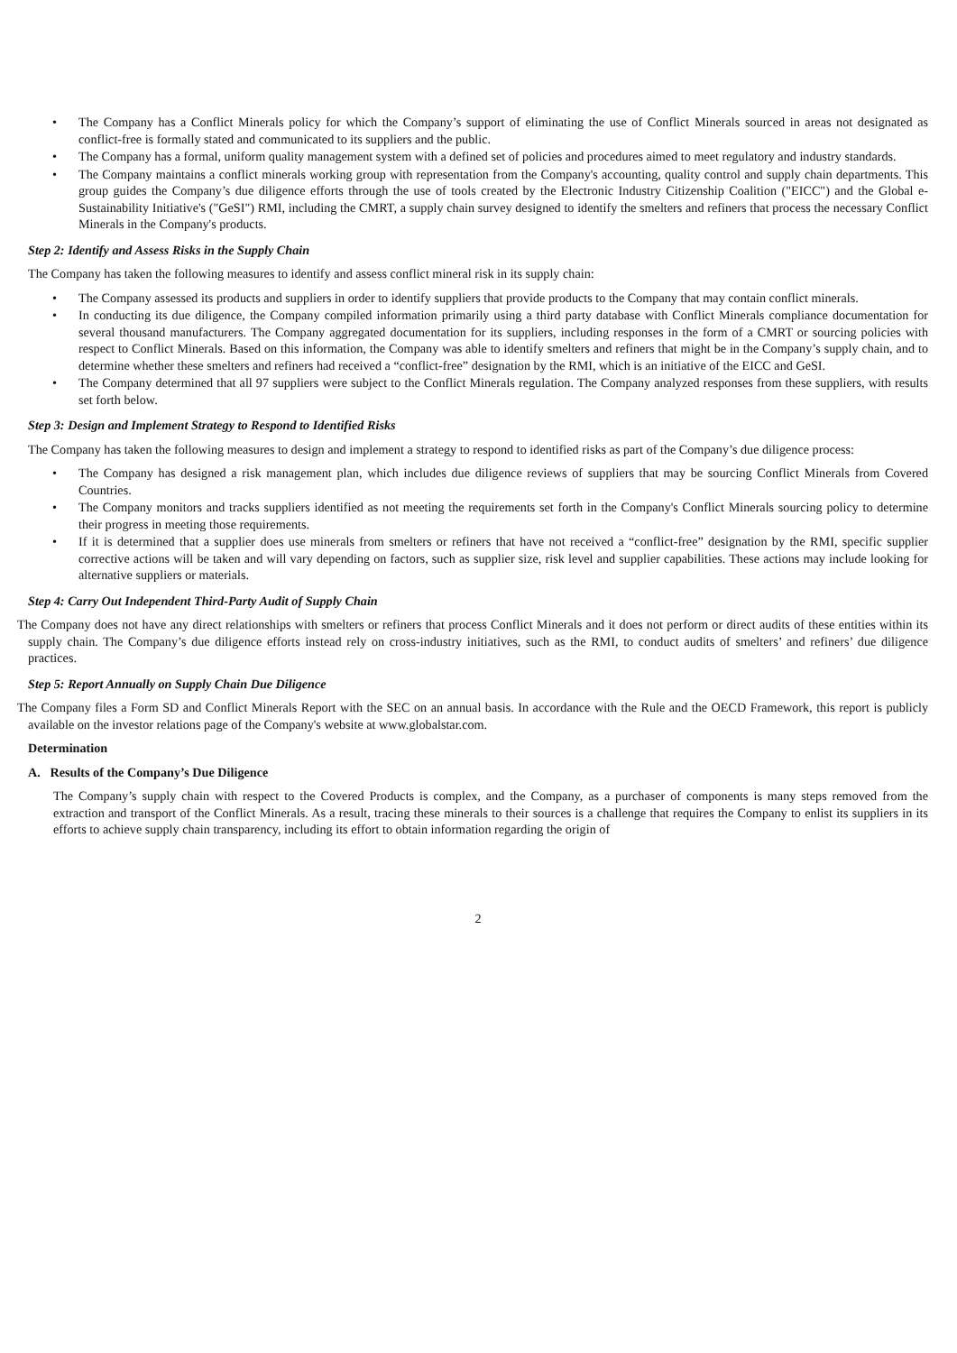• The Company has a Conflict Minerals policy for which the Company’s support of eliminating the use of Conflict Minerals sourced in areas not designated as conflict-free is formally stated and communicated to its suppliers and the public.
• The Company has a formal, uniform quality management system with a defined set of policies and procedures aimed to meet regulatory and industry standards.
• The Company maintains a conflict minerals working group with representation from the Company's accounting, quality control and supply chain departments. This group guides the Company’s due diligence efforts through the use of tools created by the Electronic Industry Citizenship Coalition ("EICC") and the Global e-Sustainability Initiative's ("GeSI") RMI, including the CMRT, a supply chain survey designed to identify the smelters and refiners that process the necessary Conflict Minerals in the Company's products.
Step 2: Identify and Assess Risks in the Supply Chain
The Company has taken the following measures to identify and assess conflict mineral risk in its supply chain:
• The Company assessed its products and suppliers in order to identify suppliers that provide products to the Company that may contain conflict minerals.
• In conducting its due diligence, the Company compiled information primarily using a third party database with Conflict Minerals compliance documentation for several thousand manufacturers. The Company aggregated documentation for its suppliers, including responses in the form of a CMRT or sourcing policies with respect to Conflict Minerals. Based on this information, the Company was able to identify smelters and refiners that might be in the Company’s supply chain, and to determine whether these smelters and refiners had received a “conflict-free” designation by the RMI, which is an initiative of the EICC and GeSI.
• The Company determined that all 97 suppliers were subject to the Conflict Minerals regulation. The Company analyzed responses from these suppliers, with results set forth below.
Step 3: Design and Implement Strategy to Respond to Identified Risks
The Company has taken the following measures to design and implement a strategy to respond to identified risks as part of the Company’s due diligence process:
• The Company has designed a risk management plan, which includes due diligence reviews of suppliers that may be sourcing Conflict Minerals from Covered Countries.
• The Company monitors and tracks suppliers identified as not meeting the requirements set forth in the Company's Conflict Minerals sourcing policy to determine their progress in meeting those requirements.
• If it is determined that a supplier does use minerals from smelters or refiners that have not received a “conflict-free” designation by the RMI, specific supplier corrective actions will be taken and will vary depending on factors, such as supplier size, risk level and supplier capabilities. These actions may include looking for alternative suppliers or materials.
Step 4: Carry Out Independent Third-Party Audit of Supply Chain
The Company does not have any direct relationships with smelters or refiners that process Conflict Minerals and it does not perform or direct audits of these entities within its supply chain. The Company’s due diligence efforts instead rely on cross-industry initiatives, such as the RMI, to conduct audits of smelters’ and refiners’ due diligence practices.
Step 5: Report Annually on Supply Chain Due Diligence
The Company files a Form SD and Conflict Minerals Report with the SEC on an annual basis. In accordance with the Rule and the OECD Framework, this report is publicly available on the investor relations page of the Company's website at www.globalstar.com.
Determination
A. Results of the Company’s Due Diligence
The Company’s supply chain with respect to the Covered Products is complex, and the Company, as a purchaser of components is many steps removed from the extraction and transport of the Conflict Minerals. As a result, tracing these minerals to their sources is a challenge that requires the Company to enlist its suppliers in its efforts to achieve supply chain transparency, including its effort to obtain information regarding the origin of
2